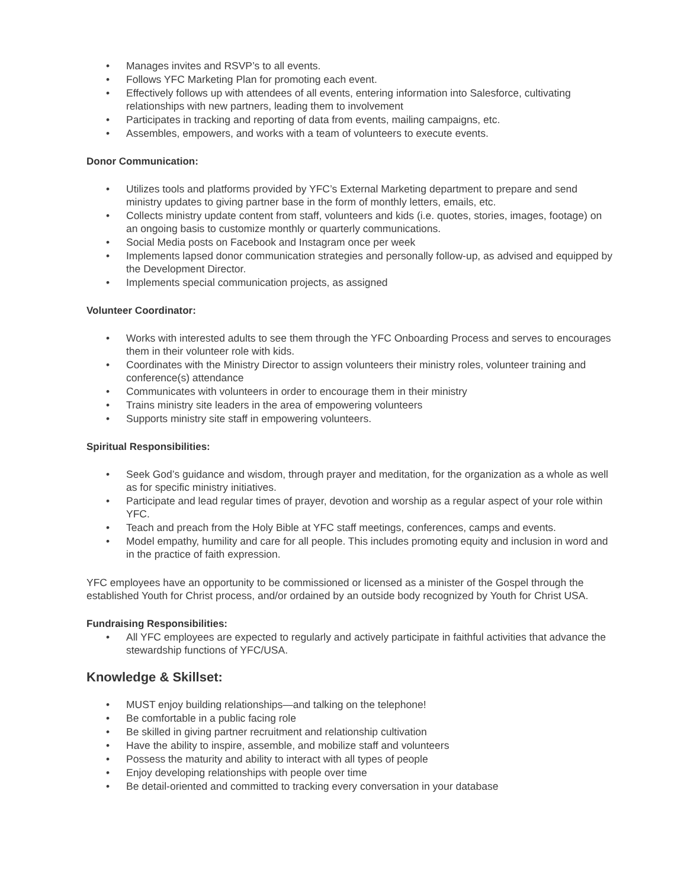• Manages invites and RSVP’s to all events.
• Follows YFC Marketing Plan for promoting each event.
• Effectively follows up with attendees of all events, entering information into Salesforce, cultivating relationships with new partners, leading them to involvement
• Participates in tracking and reporting of data from events, mailing campaigns, etc.
• Assembles, empowers, and works with a team of volunteers to execute events.
Donor Communication:
• Utilizes tools and platforms provided by YFC’s External Marketing department to prepare and send ministry updates to giving partner base in the form of monthly letters, emails, etc.
• Collects ministry update content from staff, volunteers and kids (i.e. quotes, stories, images, footage) on an ongoing basis to customize monthly or quarterly communications.
• Social Media posts on Facebook and Instagram once per week
• Implements lapsed donor communication strategies and personally follow-up, as advised and equipped by the Development Director.
• Implements special communication projects, as assigned
Volunteer Coordinator:
• Works with interested adults to see them through the YFC Onboarding Process and serves to encourages them in their volunteer role with kids.
• Coordinates with the Ministry Director to assign volunteers their ministry roles, volunteer training and conference(s) attendance
• Communicates with volunteers in order to encourage them in their ministry
• Trains ministry site leaders in the area of empowering volunteers
• Supports ministry site staff in empowering volunteers.
Spiritual Responsibilities:
• Seek God’s guidance and wisdom, through prayer and meditation, for the organization as a whole as well as for specific ministry initiatives.
• Participate and lead regular times of prayer, devotion and worship as a regular aspect of your role within YFC.
• Teach and preach from the Holy Bible at YFC staff meetings, conferences, camps and events.
• Model empathy, humility and care for all people. This includes promoting equity and inclusion in word and in the practice of faith expression.
YFC employees have an opportunity to be commissioned or licensed as a minister of the Gospel through the established Youth for Christ process, and/or ordained by an outside body recognized by Youth for Christ USA.
Fundraising Responsibilities:
• All YFC employees are expected to regularly and actively participate in faithful activities that advance the stewardship functions of YFC/USA.
Knowledge & Skillset:
• MUST enjoy building relationships—and talking on the telephone!
• Be comfortable in a public facing role
• Be skilled in giving partner recruitment and relationship cultivation
• Have the ability to inspire, assemble, and mobilize staff and volunteers
• Possess the maturity and ability to interact with all types of people
• Enjoy developing relationships with people over time
• Be detail-oriented and committed to tracking every conversation in your database